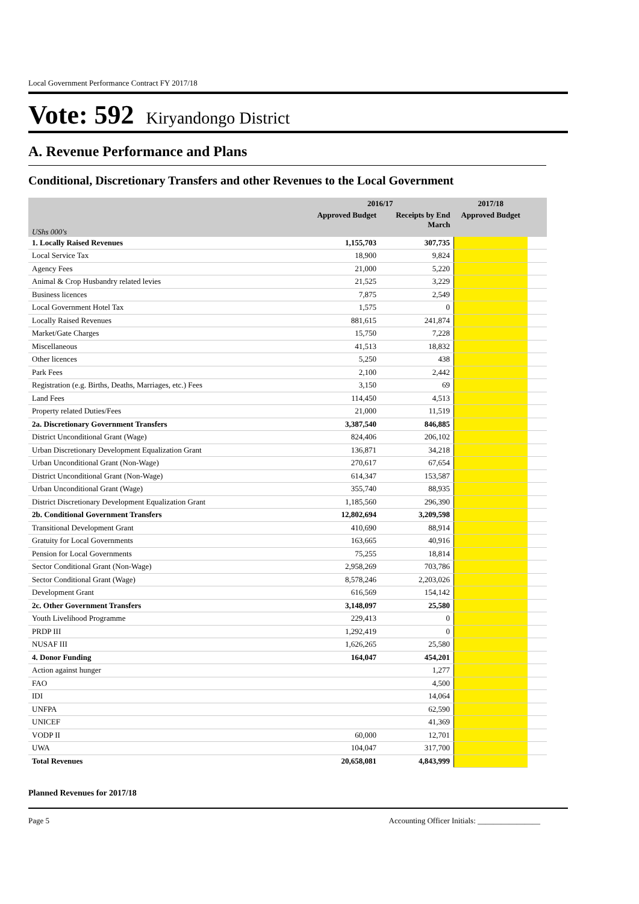Local Government Performance Contract FY 2017/18
Vote: 592 Kiryandongo District
A. Revenue Performance and Plans
Conditional, Discretionary Transfers and other Revenues to the Local Government
| | 2016/17 | | 2017/18 | |
| --- | --- | --- | --- | --- |
| UShs 000's | Approved Budget | Receipts by End March | Approved Budget | |
| 1. Locally Raised Revenues | 1,155,703 | 307,735 | | |
| Local Service Tax | 18,900 | 9,824 | | |
| Agency Fees | 21,000 | 5,220 | | |
| Animal & Crop Husbandry related levies | 21,525 | 3,229 | | |
| Business licences | 7,875 | 2,549 | | |
| Local Government Hotel Tax | 1,575 | 0 | | |
| Locally Raised Revenues | 881,615 | 241,874 | | |
| Market/Gate Charges | 15,750 | 7,228 | | |
| Miscellaneous | 41,513 | 18,832 | | |
| Other licences | 5,250 | 438 | | |
| Park Fees | 2,100 | 2,442 | | |
| Registration (e.g. Births, Deaths, Marriages, etc.) Fees | 3,150 | 69 | | |
| Land Fees | 114,450 | 4,513 | | |
| Property related Duties/Fees | 21,000 | 11,519 | | |
| 2a. Discretionary Government Transfers | 3,387,540 | 846,885 | | |
| District Unconditional Grant (Wage) | 824,406 | 206,102 | | |
| Urban Discretionary Development Equalization Grant | 136,871 | 34,218 | | |
| Urban Unconditional Grant (Non-Wage) | 270,617 | 67,654 | | |
| District Unconditional Grant (Non-Wage) | 614,347 | 153,587 | | |
| Urban Unconditional Grant (Wage) | 355,740 | 88,935 | | |
| District Discretionary Development Equalization Grant | 1,185,560 | 296,390 | | |
| 2b. Conditional Government Transfers | 12,802,694 | 3,209,598 | | |
| Transitional Development Grant | 410,690 | 88,914 | | |
| Gratuity for Local Governments | 163,665 | 40,916 | | |
| Pension for Local Governments | 75,255 | 18,814 | | |
| Sector Conditional Grant (Non-Wage) | 2,958,269 | 703,786 | | |
| Sector Conditional Grant (Wage) | 8,578,246 | 2,203,026 | | |
| Development Grant | 616,569 | 154,142 | | |
| 2c. Other Government Transfers | 3,148,097 | 25,580 | | |
| Youth Livelihood Programme | 229,413 | 0 | | |
| PRDP III | 1,292,419 | 0 | | |
| NUSAF III | 1,626,265 | 25,580 | | |
| 4. Donor Funding | 164,047 | 454,201 | | |
| Action against hunger | | 1,277 | | |
| FAO | | 4,500 | | |
| IDI | | 14,064 | | |
| UNFPA | | 62,590 | | |
| UNICEF | | 41,369 | | |
| VODP II | 60,000 | 12,701 | | |
| UWA | 104,047 | 317,700 | | |
| Total Revenues | 20,658,081 | 4,843,999 | | |
Planned Revenues for 2017/18
Page 5 Accounting Officer Initials: ________________